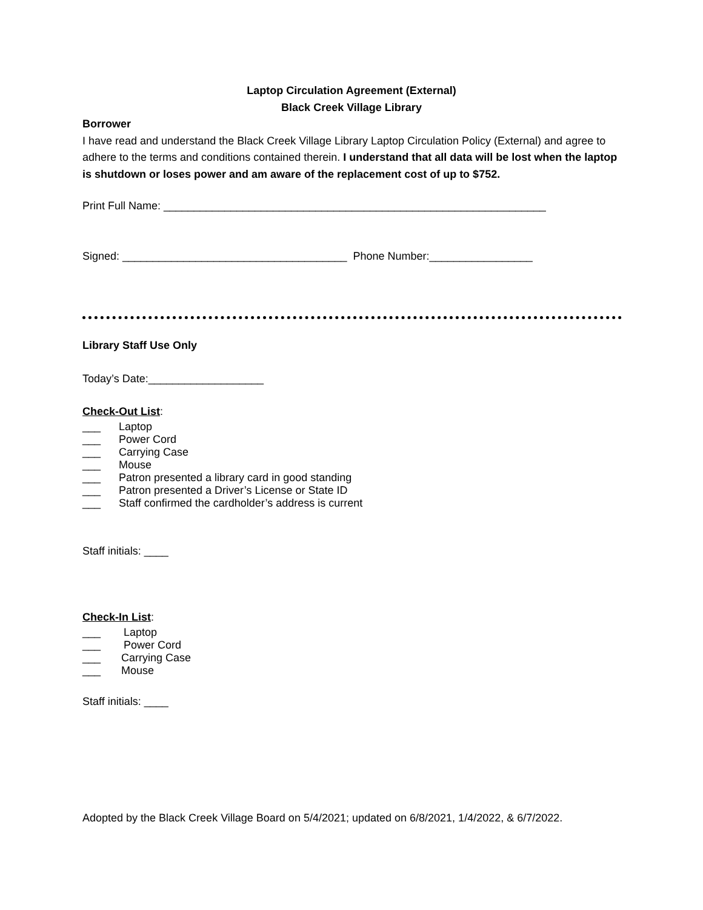Laptop Circulation Agreement (External)
Black Creek Village Library
Borrower
I have read and understand the Black Creek Village Library Laptop Circulation Policy (External) and agree to adhere to the terms and conditions contained therein. I understand that all data will be lost when the laptop is shutdown or loses power and am aware of the replacement cost of up to $752.
Print Full Name: _______________________________________________________________
Signed: _____________________________________ Phone Number:_________________
Library Staff Use Only
Today’s Date:___________________
Check-Out List:
___ Laptop
___ Power Cord
___ Carrying Case
___ Mouse
___ Patron presented a library card in good standing
___ Patron presented a Driver’s License or State ID
___ Staff confirmed the cardholder’s address is current
Staff initials: ____
Check-In List:
___ Laptop
___ Power Cord
___ Carrying Case
___ Mouse
Staff initials: ____
Adopted by the Black Creek Village Board on 5/4/2021; updated on 6/8/2021, 1/4/2022, & 6/7/2022.